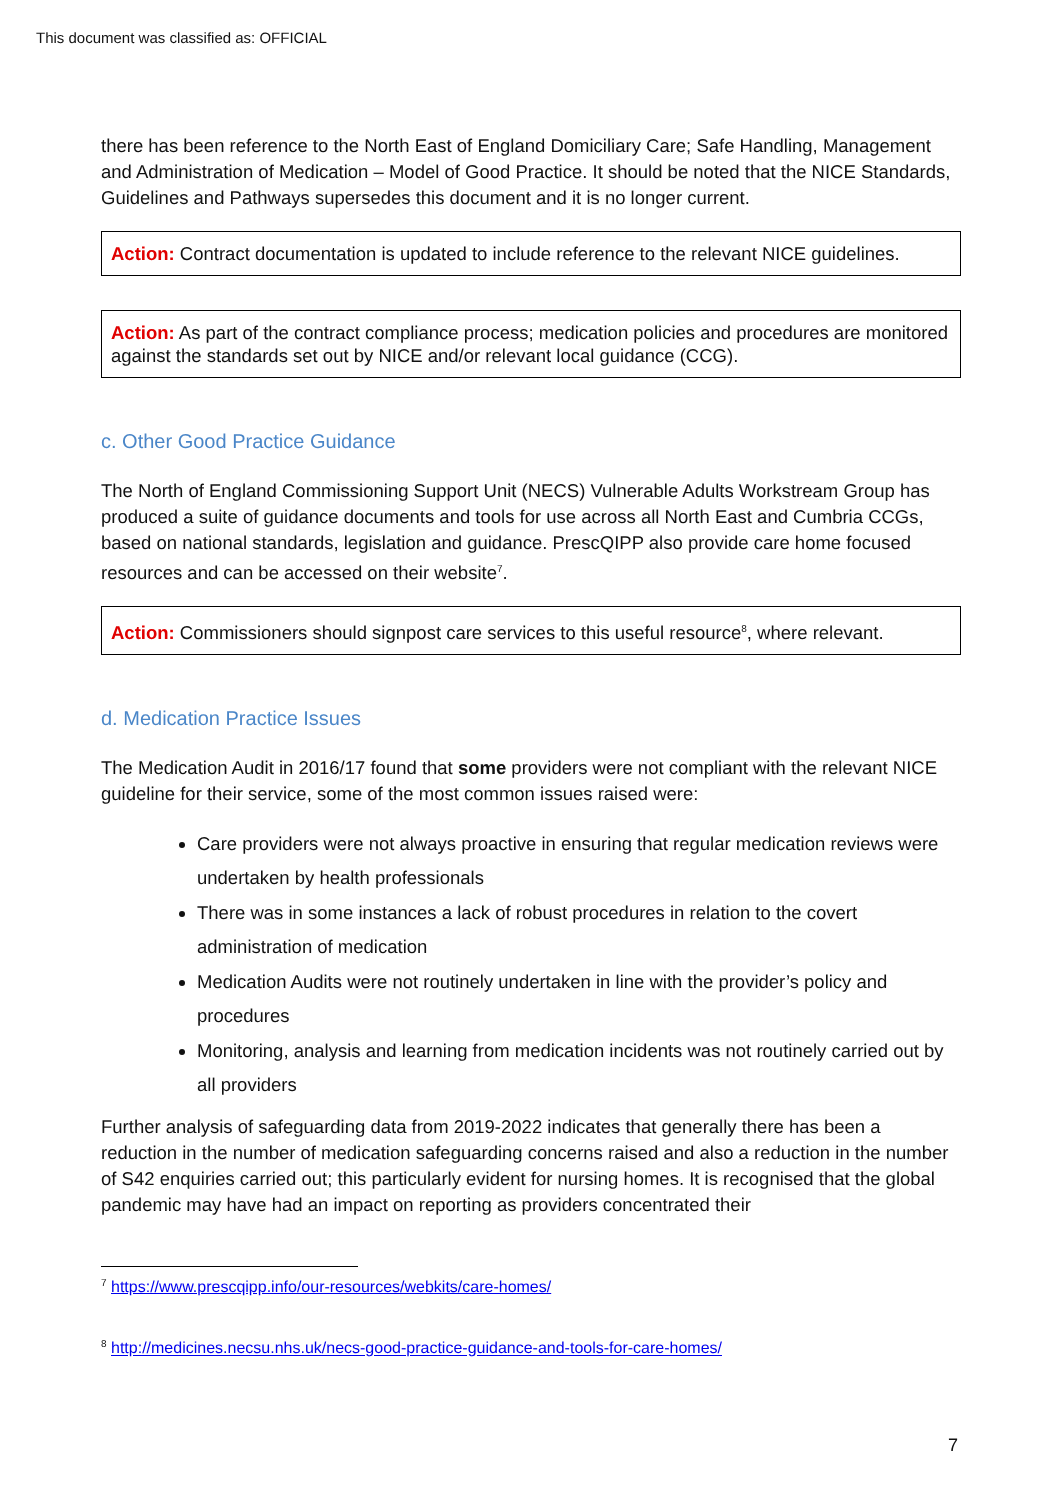This document was classified as: OFFICIAL
there has been reference to the North East of England Domiciliary Care; Safe Handling, Management and Administration of Medication – Model of Good Practice. It should be noted that the NICE Standards, Guidelines and Pathways supersedes this document and it is no longer current.
Action: Contract documentation is updated to include reference to the relevant NICE guidelines.
Action: As part of the contract compliance process; medication policies and procedures are monitored against the standards set out by NICE and/or relevant local guidance (CCG).
c. Other Good Practice Guidance
The North of England Commissioning Support Unit (NECS) Vulnerable Adults Workstream Group has produced a suite of guidance documents and tools for use across all North East and Cumbria CCGs, based on national standards, legislation and guidance. PrescQIPP also provide care home focused resources and can be accessed on their website<sup>7</sup>.
Action: Commissioners should signpost care services to this useful resource<sup>8</sup>, where relevant.
d. Medication Practice Issues
The Medication Audit in 2016/17 found that some providers were not compliant with the relevant NICE guideline for their service, some of the most common issues raised were:
Care providers were not always proactive in ensuring that regular medication reviews were undertaken by health professionals
There was in some instances a lack of robust procedures in relation to the covert administration of medication
Medication Audits were not routinely undertaken in line with the provider’s policy and procedures
Monitoring, analysis and learning from medication incidents was not routinely carried out by all providers
Further analysis of safeguarding data from 2019-2022 indicates that generally there has been a reduction in the number of medication safeguarding concerns raised and also a reduction in the number of S42 enquiries carried out; this particularly evident for nursing homes. It is recognised that the global pandemic may have had an impact on reporting as providers concentrated their
<sup>7</sup> https://www.prescqipp.info/our-resources/webkits/care-homes/
<sup>8</sup> http://medicines.necsu.nhs.uk/necs-good-practice-guidance-and-tools-for-care-homes/
7